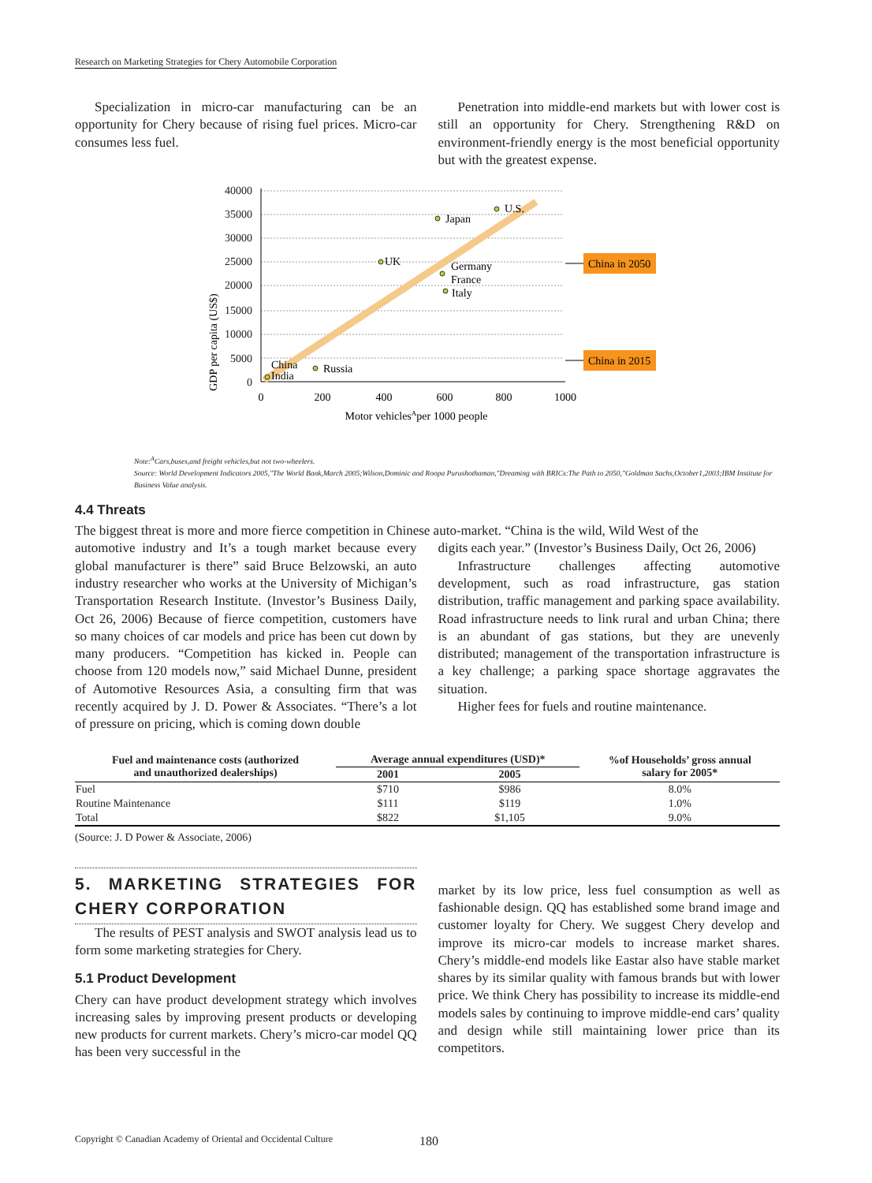Research on Marketing Strategies for Chery Automobile Corporation
Specialization in micro-car manufacturing can be an opportunity for Chery because of rising fuel prices. Micro-car consumes less fuel.
Penetration into middle-end markets but with lower cost is still an opportunity for Chery. Strengthening R&D on environment-friendly energy is the most beneficial opportunity but with the greatest expense.
GDP per capita (US$)
40000
35000
30000
25000
20000
15000
10000
5000
0
Japan
U.S.
UK
Germany
France
Italy
Russia
China
India
0
200
400
600
800
1000
Motor vehiclesAper 1000 people
China in 2050
China in 2015
Note:<sup>A</sup>Cars,buses,and freight vehicles,but not two-wheelers.
Source: World Development Indicators 2005,"The World Bank,March 2005;Wilson,Dominic and Roopa Purushothaman,"Dreaming with BRICs:The Path to 2050,"Goldman Sachs,October1,2003;IBM Institute for Business Value analysis.
4.4 Threats
The biggest threat is more and more fierce competition in Chinese auto-market. “China is the wild, Wild West of the
automotive industry and It’s a tough market because every global manufacturer is there” said Bruce Belzowski, an auto industry researcher who works at the University of Michigan’s Transportation Research Institute. (Investor’s Business Daily, Oct 26, 2006) Because of fierce competition, customers have so many choices of car models and price has been cut down by many producers. “Competition has kicked in. People can choose from 120 models now,” said Michael Dunne, president of Automotive Resources Asia, a consulting firm that was recently acquired by J. D. Power & Associates. “There’s a lot of pressure on pricing, which is coming down double
digits each year.” (Investor’s Business Daily, Oct 26, 2006)
Infrastructure challenges affecting automotive development, such as road infrastructure, gas station distribution, traffic management and parking space availability. Road infrastructure needs to link rural and urban China; there is an abundant of gas stations, but they are unevenly distributed; management of the transportation infrastructure is a key challenge; a parking space shortage aggravates the situation.
Higher fees for fuels and routine maintenance.
| Fuel and maintenance costs (authorized and unauthorized dealerships) | Average annual expenditures (USD)* | | %of Households’ gross annual salary for 2005* |
| --- | --- | --- | --- |
| | 2001 | 2005 | |
| Fuel | $710 | $986 | 8.0% |
| Routine Maintenance | $111 | $119 | 1.0% |
| Total | $822 | $1,105 | 9.0% |
(Source: J. D Power & Associate, 2006)
5. MARKETING STRATEGIES FOR CHERY CORPORATION
The results of PEST analysis and SWOT analysis lead us to form some marketing strategies for Chery.
5.1 Product Development
Chery can have product development strategy which involves increasing sales by improving present products or developing new products for current markets. Chery’s micro-car model QQ has been very successful in the
market by its low price, less fuel consumption as well as fashionable design. QQ has established some brand image and customer loyalty for Chery. We suggest Chery develop and improve its micro-car models to increase market shares. Chery’s middle-end models like Eastar also have stable market shares by its similar quality with famous brands but with lower price. We think Chery has possibility to increase its middle-end models sales by continuing to improve middle-end cars’ quality and design while still maintaining lower price than its competitors.
Copyright © Canadian Academy of Oriental and Occidental Culture
180